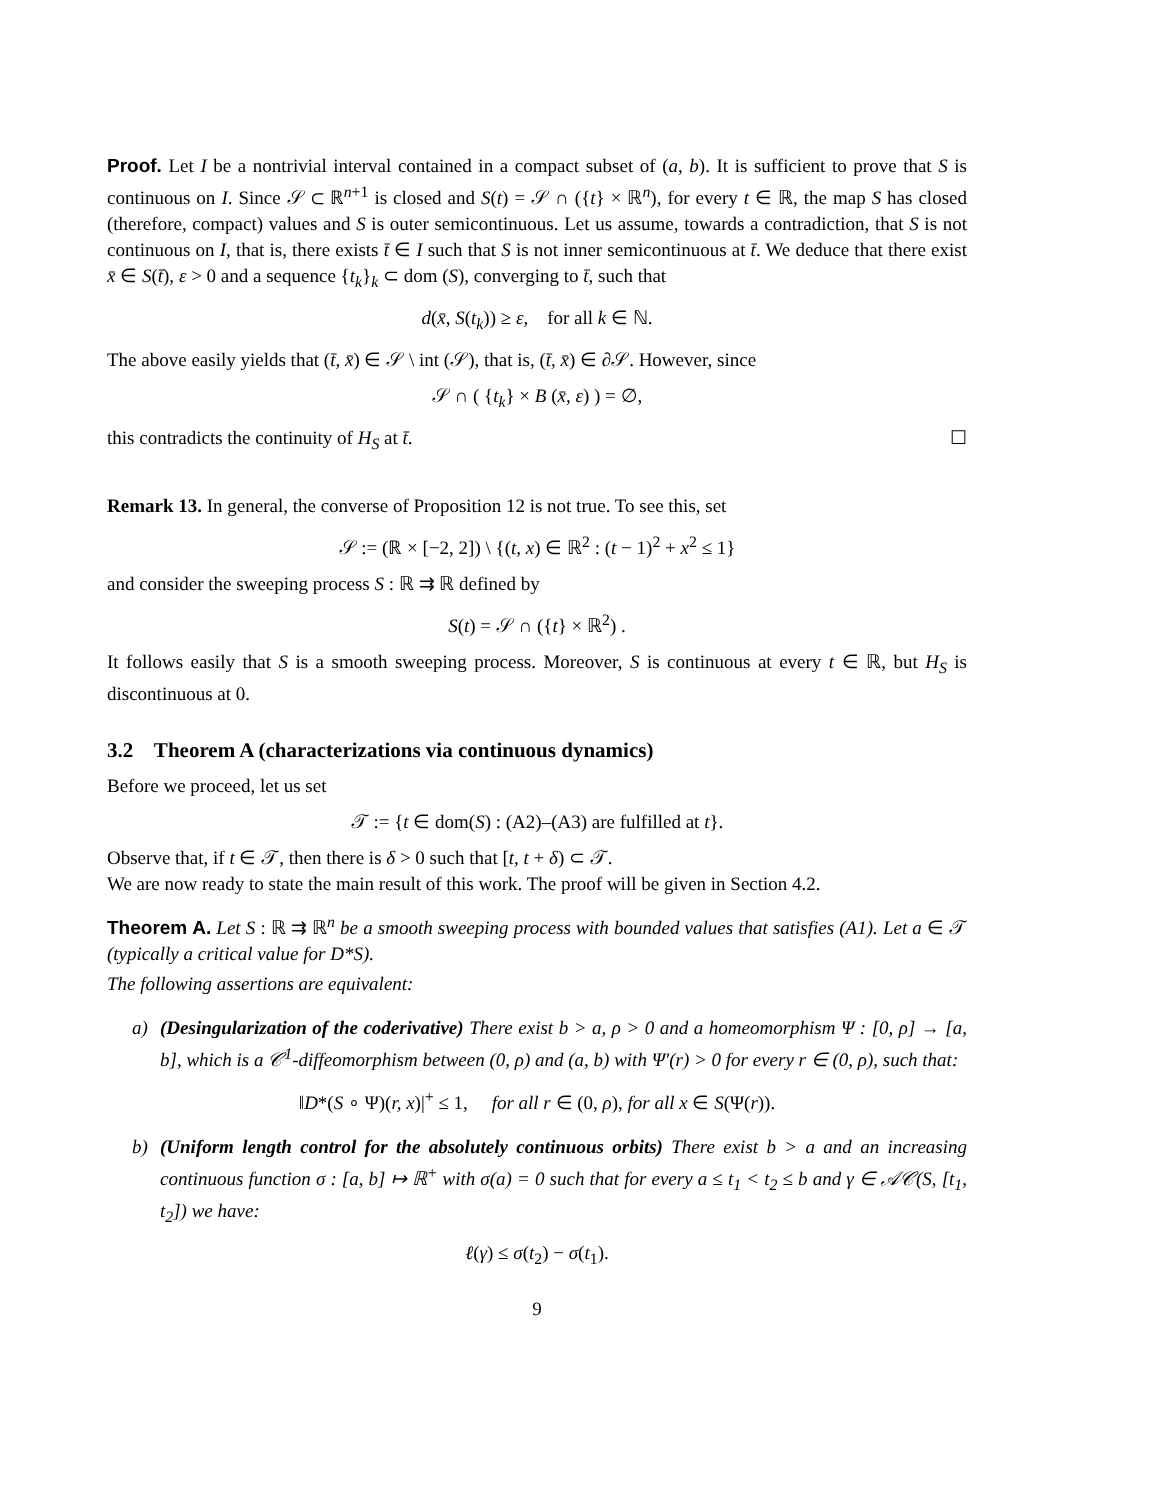Proof. Let I be a nontrivial interval contained in a compact subset of (a, b). It is sufficient to prove that S is continuous on I. Since 𝒮 ⊂ ℝ<sup>n+1</sup> is closed and S(t) = 𝒮 ∩ ({t} × ℝ<sup>n</sup>), for every t ∈ ℝ, the map S has closed (therefore, compact) values and S is outer semicontinuous. Let us assume, towards a contradiction, that S is not continuous on I, that is, there exists t̄ ∈ I such that S is not inner semicontinuous at t̄. We deduce that there exist x̄ ∈ S(t̄), ε > 0 and a sequence {t<sub>k</sub>}<sub>k</sub> ⊂ dom (S), converging to t̄, such that
d(x̄, S(t<sub>k</sub>)) ≥ ε, for all k ∈ ℕ.
The above easily yields that (t̄, x̄) ∈ 𝒮 \ int (𝒮), that is, (t̄, x̄) ∈ ∂𝒮. However, since
𝒮 ∩ ( {t<sub>k</sub>} × B (x̄, ε) ) = ∅,
this contradicts the continuity of H<sub>S</sub> at t̄. ☐
Remark 13. In general, the converse of Proposition 12 is not true. To see this, set
𝒮 := (ℝ × [−2, 2]) \ {(t, x) ∈ ℝ<sup>2</sup> : (t − 1)<sup>2</sup> + x<sup>2</sup> ≤ 1}
and consider the sweeping process S : ℝ ⇉ ℝ defined by
S(t) = 𝒮 ∩ ({t} × ℝ<sup>2</sup>) .
It follows easily that S is a smooth sweeping process. Moreover, S is continuous at every t ∈ ℝ, but H<sub>S</sub> is discontinuous at 0.
3.2 Theorem A (characterizations via continuous dynamics)
Before we proceed, let us set
𝒯 := {t ∈ dom(S) : (A2)–(A3) are fulfilled at t}.
Observe that, if t ∈ 𝒯, then there is δ > 0 such that [t, t + δ) ⊂ 𝒯.
We are now ready to state the main result of this work. The proof will be given in Section 4.2.
Theorem A. Let S : ℝ ⇉ ℝ<sup>n</sup> be a smooth sweeping process with bounded values that satisfies (A1). Let a ∈ 𝒯 (typically a critical value for D*S).
The following assertions are equivalent:
a) (Desingularization of the coderivative) There exist b > a, ρ > 0 and a homeomorphism Ψ : [0, ρ] → [a, b], which is a 𝒞<sup>1</sup>-diffeomorphism between (0, ρ) and (a, b) with Ψ′(r) > 0 for every r ∈ (0, ρ), such that:
‖D*(S ∘ Ψ)(r, x)|<sup>+</sup> ≤ 1, for all r ∈ (0, ρ), for all x ∈ S(Ψ(r)).
b) (Uniform length control for the absolutely continuous orbits) There exist b > a and an increasing continuous function σ : [a, b] ↦ ℝ<sup>+</sup> with σ(a) = 0 such that for every a ≤ t<sub>1</sub> < t<sub>2</sub> ≤ b and γ ∈ 𝒜𝒞(S, [t<sub>1</sub>, t<sub>2</sub>]) we have:
ℓ(γ) ≤ σ(t<sub>2</sub>) − σ(t<sub>1</sub>).
9